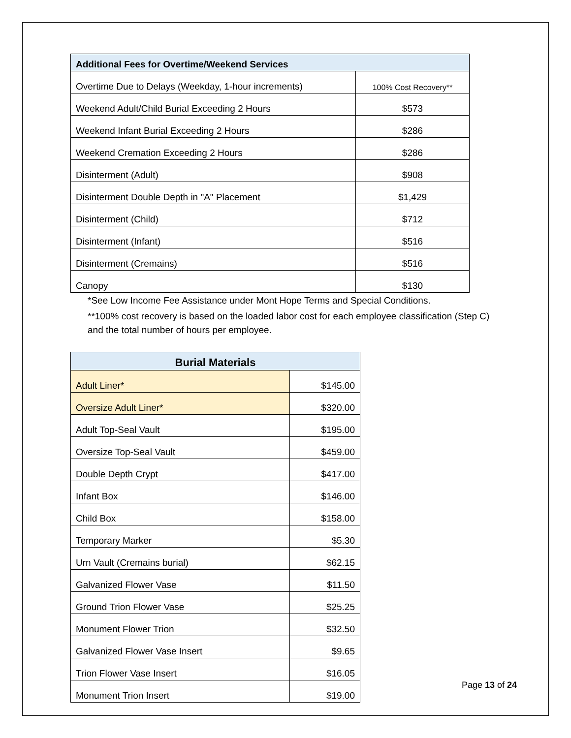| Additional Fees for Overtime/Weekend Services | |
| --- | --- |
| Overtime Due to Delays (Weekday, 1-hour increments) | 100% Cost Recovery** |
| Weekend Adult/Child Burial Exceeding 2 Hours | $573 |
| Weekend Infant Burial Exceeding 2 Hours | $286 |
| Weekend Cremation Exceeding 2 Hours | $286 |
| Disinterment (Adult) | $908 |
| Disinterment Double Depth in "A" Placement | $1,429 |
| Disinterment (Child) | $712 |
| Disinterment (Infant) | $516 |
| Disinterment (Cremains) | $516 |
| Canopy | $130 |
*See Low Income Fee Assistance under Mont Hope Terms and Special Conditions.
**100% cost recovery is based on the loaded labor cost for each employee classification (Step C) and the total number of hours per employee.
| Burial Materials | |
| --- | --- |
| Adult Liner* | $145.00 |
| Oversize Adult Liner* | $320.00 |
| Adult Top-Seal Vault | $195.00 |
| Oversize Top-Seal Vault | $459.00 |
| Double Depth Crypt | $417.00 |
| Infant Box | $146.00 |
| Child Box | $158.00 |
| Temporary Marker | $5.30 |
| Urn Vault (Cremains burial) | $62.15 |
| Galvanized Flower Vase | $11.50 |
| Ground Trion Flower Vase | $25.25 |
| Monument Flower Trion | $32.50 |
| Galvanized Flower Vase Insert | $9.65 |
| Trion Flower Vase Insert | $16.05 |
| Monument Trion Insert | $19.00 |
Page 13 of 24